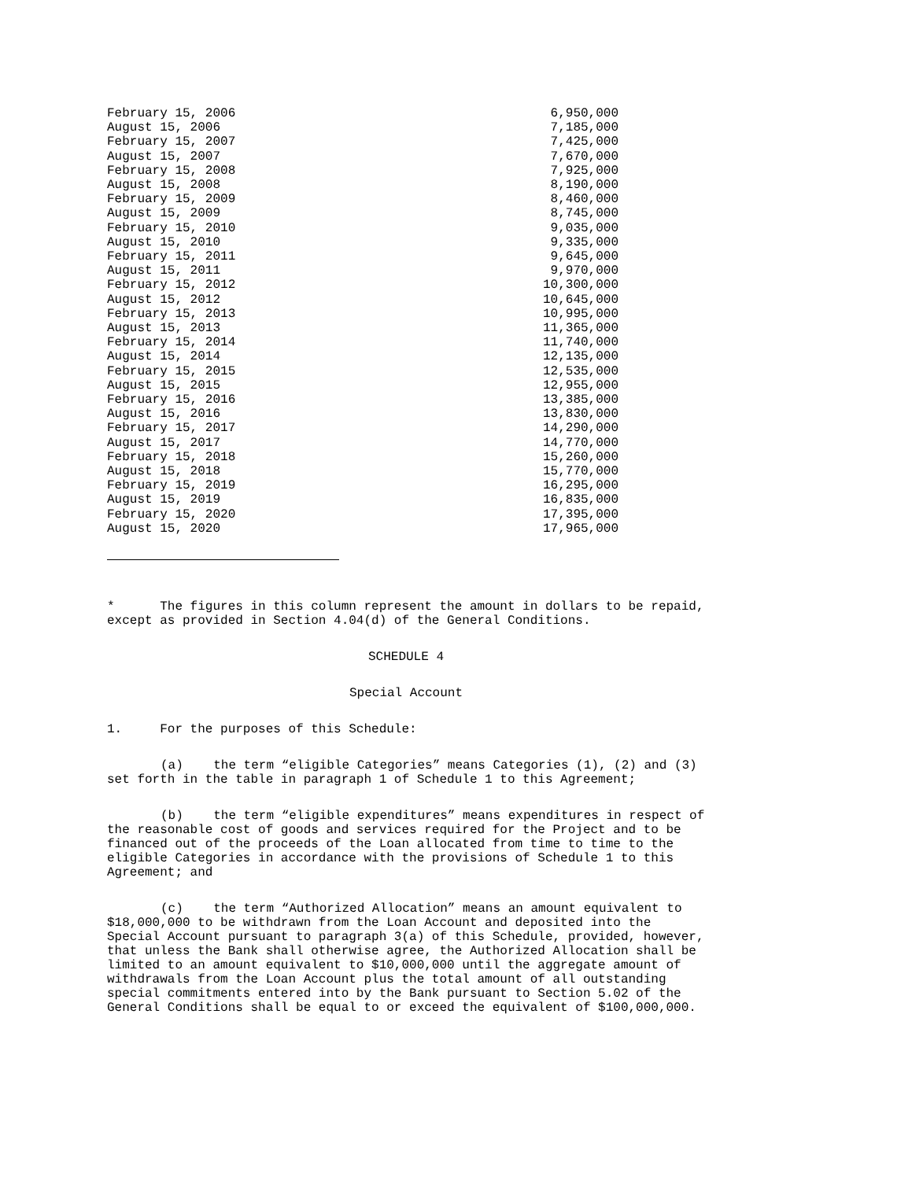| February 15, 2006 | 6,950,000 |
| August 15, 2006 | 7,185,000 |
| February 15, 2007 | 7,425,000 |
| August 15, 2007 | 7,670,000 |
| February 15, 2008 | 7,925,000 |
| August 15, 2008 | 8,190,000 |
| February 15, 2009 | 8,460,000 |
| August 15, 2009 | 8,745,000 |
| February 15, 2010 | 9,035,000 |
| August 15, 2010 | 9,335,000 |
| February 15, 2011 | 9,645,000 |
| August 15, 2011 | 9,970,000 |
| February 15, 2012 | 10,300,000 |
| August 15, 2012 | 10,645,000 |
| February 15, 2013 | 10,995,000 |
| August 15, 2013 | 11,365,000 |
| February 15, 2014 | 11,740,000 |
| August 15, 2014 | 12,135,000 |
| February 15, 2015 | 12,535,000 |
| August 15, 2015 | 12,955,000 |
| February 15, 2016 | 13,385,000 |
| August 15, 2016 | 13,830,000 |
| February 15, 2017 | 14,290,000 |
| August 15, 2017 | 14,770,000 |
| February 15, 2018 | 15,260,000 |
| August 15, 2018 | 15,770,000 |
| February 15, 2019 | 16,295,000 |
| August 15, 2019 | 16,835,000 |
| February 15, 2020 | 17,395,000 |
| August 15, 2020 | 17,965,000 |
* The figures in this column represent the amount in dollars to be repaid, except as provided in Section 4.04(d) of the General Conditions.
SCHEDULE 4
Special Account
1. For the purposes of this Schedule:
(a) the term “eligible Categories” means Categories (1), (2) and (3) set forth in the table in paragraph 1 of Schedule 1 to this Agreement;
(b) the term “eligible expenditures” means expenditures in respect of the reasonable cost of goods and services required for the Project and to be financed out of the proceeds of the Loan allocated from time to time to the eligible Categories in accordance with the provisions of Schedule 1 to this Agreement; and
(c) the term “Authorized Allocation” means an amount equivalent to $18,000,000 to be withdrawn from the Loan Account and deposited into the Special Account pursuant to paragraph 3(a) of this Schedule, provided, however, that unless the Bank shall otherwise agree, the Authorized Allocation shall be limited to an amount equivalent to $10,000,000 until the aggregate amount of withdrawals from the Loan Account plus the total amount of all outstanding special commitments entered into by the Bank pursuant to Section 5.02 of the General Conditions shall be equal to or exceed the equivalent of $100,000,000.